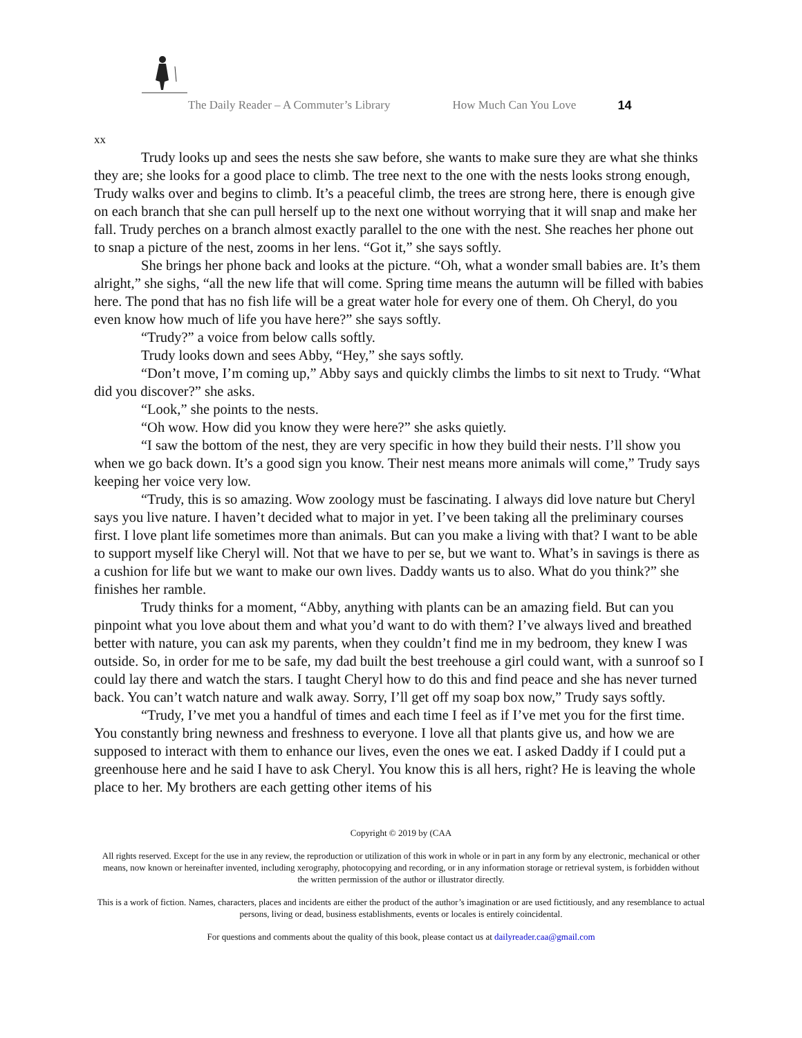The Daily Reader – A Commuter’s Library How Much Can You Love 14
xx
Trudy looks up and sees the nests she saw before, she wants to make sure they are what she thinks they are; she looks for a good place to climb. The tree next to the one with the nests looks strong enough, Trudy walks over and begins to climb. It’s a peaceful climb, the trees are strong here, there is enough give on each branch that she can pull herself up to the next one without worrying that it will snap and make her fall. Trudy perches on a branch almost exactly parallel to the one with the nest. She reaches her phone out to snap a picture of the nest, zooms in her lens. “Got it,” she says softly.
She brings her phone back and looks at the picture. “Oh, what a wonder small babies are. It’s them alright,” she sighs, “all the new life that will come. Spring time means the autumn will be filled with babies here. The pond that has no fish life will be a great water hole for every one of them. Oh Cheryl, do you even know how much of life you have here?” she says softly.
“Trudy?” a voice from below calls softly.
Trudy looks down and sees Abby, “Hey,” she says softly.
“Don’t move, I’m coming up,” Abby says and quickly climbs the limbs to sit next to Trudy. “What did you discover?” she asks.
“Look,” she points to the nests.
“Oh wow. How did you know they were here?” she asks quietly.
“I saw the bottom of the nest, they are very specific in how they build their nests. I’ll show you when we go back down. It’s a good sign you know. Their nest means more animals will come,” Trudy says keeping her voice very low.
“Trudy, this is so amazing. Wow zoology must be fascinating. I always did love nature but Cheryl says you live nature. I haven’t decided what to major in yet. I’ve been taking all the preliminary courses first. I love plant life sometimes more than animals. But can you make a living with that? I want to be able to support myself like Cheryl will. Not that we have to per se, but we want to. What’s in savings is there as a cushion for life but we want to make our own lives. Daddy wants us to also. What do you think?” she finishes her ramble.
Trudy thinks for a moment, “Abby, anything with plants can be an amazing field. But can you pinpoint what you love about them and what you’d want to do with them? I’ve always lived and breathed better with nature, you can ask my parents, when they couldn’t find me in my bedroom, they knew I was outside. So, in order for me to be safe, my dad built the best treehouse a girl could want, with a sunroof so I could lay there and watch the stars. I taught Cheryl how to do this and find peace and she has never turned back. You can’t watch nature and walk away. Sorry, I’ll get off my soap box now,” Trudy says softly.
“Trudy, I’ve met you a handful of times and each time I feel as if I’ve met you for the first time. You constantly bring newness and freshness to everyone. I love all that plants give us, and how we are supposed to interact with them to enhance our lives, even the ones we eat. I asked Daddy if I could put a greenhouse here and he said I have to ask Cheryl. You know this is all hers, right? He is leaving the whole place to her. My brothers are each getting other items of his
Copyright © 2019 by (CAA
All rights reserved. Except for the use in any review, the reproduction or utilization of this work in whole or in part in any form by any electronic, mechanical or other means, now known or hereinafter invented, including xerography, photocopying and recording, or in any information storage or retrieval system, is forbidden without the written permission of the author or illustrator directly.
This is a work of fiction. Names, characters, places and incidents are either the product of the author’s imagination or are used fictitiously, and any resemblance to actual persons, living or dead, business establishments, events or locales is entirely coincidental.
For questions and comments about the quality of this book, please contact us at dailyreader.caa@gmail.com